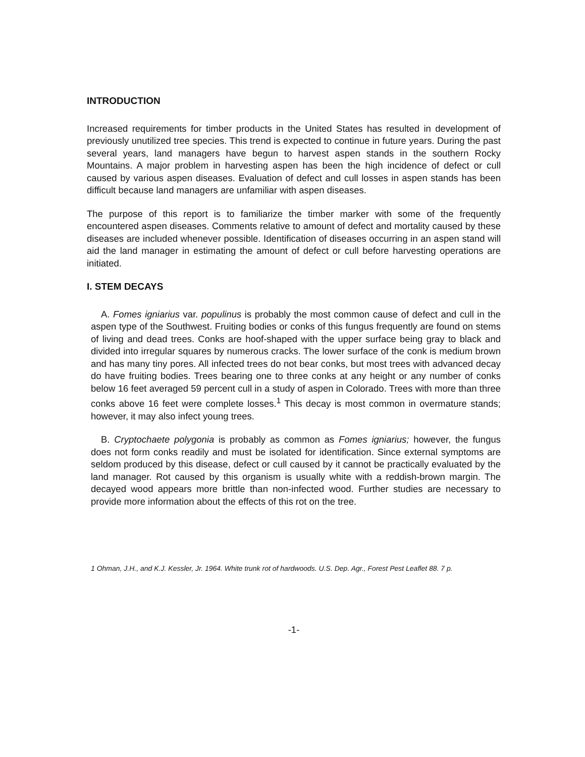INTRODUCTION
Increased requirements for timber products in the United States has resulted in development of previously unutilized tree species. This trend is expected to continue in future years. During the past several years, land managers have begun to harvest aspen stands in the southern Rocky Mountains. A major problem in harvesting aspen has been the high incidence of defect or cull caused by various aspen diseases. Evaluation of defect and cull losses in aspen stands has been difficult because land managers are unfamiliar with aspen diseases.
The purpose of this report is to familiarize the timber marker with some of the frequently encountered aspen diseases. Comments relative to amount of defect and mortality caused by these diseases are included whenever possible. Identification of diseases occurring in an aspen stand will aid the land manager in estimating the amount of defect or cull before harvesting operations are initiated.
I. STEM DECAYS
A. Fomes igniarius var. populinus is probably the most common cause of defect and cull in the aspen type of the Southwest. Fruiting bodies or conks of this fungus frequently are found on stems of living and dead trees. Conks are hoof-shaped with the upper surface being gray to black and divided into irregular squares by numerous cracks. The lower surface of the conk is medium brown and has many tiny pores. All infected trees do not bear conks, but most trees with advanced decay do have fruiting bodies. Trees bearing one to three conks at any height or any number of conks below 16 feet averaged 59 percent cull in a study of aspen in Colorado. Trees with more than three conks above 16 feet were complete losses.<sup>1</sup> This decay is most common in overmature stands; however, it may also infect young trees.
B. Cryptochaete polygonia is probably as common as Fomes igniarius; however, the fungus does not form conks readily and must be isolated for identification. Since external symptoms are seldom produced by this disease, defect or cull caused by it cannot be practically evaluated by the land manager. Rot caused by this organism is usually white with a reddish-brown margin. The decayed wood appears more brittle than non-infected wood. Further studies are necessary to provide more information about the effects of this rot on the tree.
1 Ohman, J.H., and K.J. Kessler, Jr. 1964. White trunk rot of hardwoods. U.S. Dep. Agr., Forest Pest Leaflet 88. 7 p.
-1-